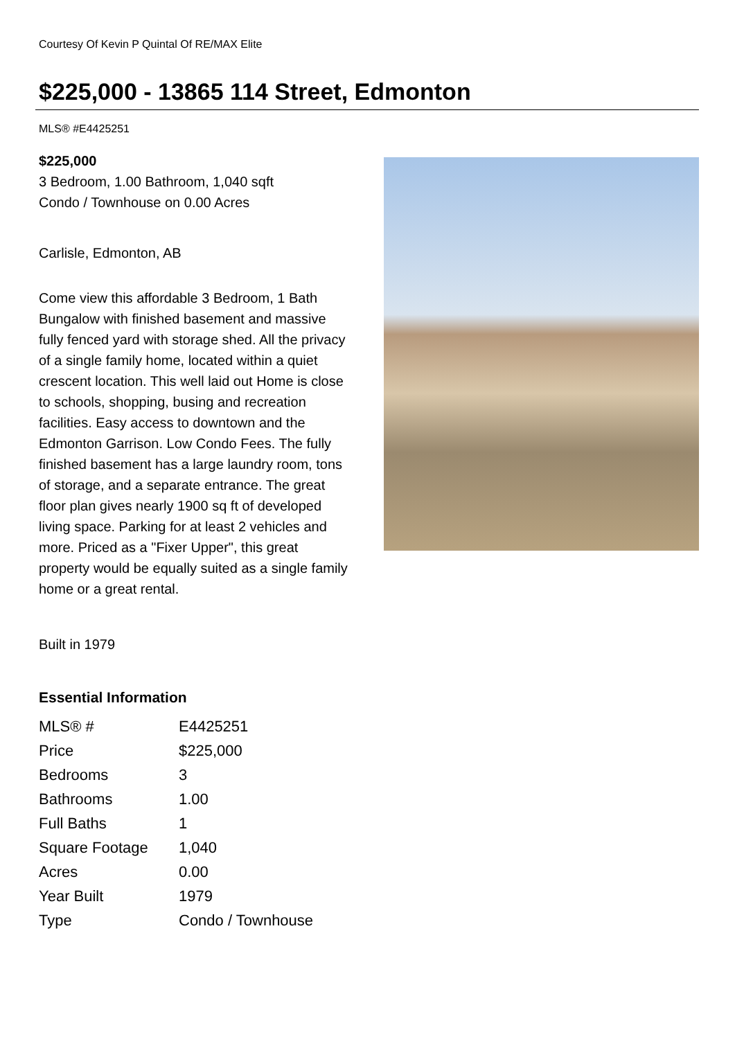Courtesy Of Kevin P Quintal Of RE/MAX Elite
$225,000 - 13865 114 Street, Edmonton
MLS® #E4425251
$225,000
3 Bedroom, 1.00 Bathroom, 1,040 sqft
Condo / Townhouse on 0.00 Acres
Carlisle, Edmonton, AB
Come view this affordable 3 Bedroom, 1 Bath Bungalow with finished basement and massive fully fenced yard with storage shed. All the privacy of a single family home, located within a quiet crescent location. This well laid out Home is close to schools, shopping, busing and recreation facilities. Easy access to downtown and the Edmonton Garrison. Low Condo Fees. The fully finished basement has a large laundry room, tons of storage, and a separate entrance. The great floor plan gives nearly 1900 sq ft of developed living space. Parking for at least 2 vehicles and more. Priced as a "Fixer Upper", this great property would be equally suited as a single family home or a great rental.
Built in 1979
Essential Information
| MLS® # | E4425251 |
| Price | $225,000 |
| Bedrooms | 3 |
| Bathrooms | 1.00 |
| Full Baths | 1 |
| Square Footage | 1,040 |
| Acres | 0.00 |
| Year Built | 1979 |
| Type | Condo / Townhouse |